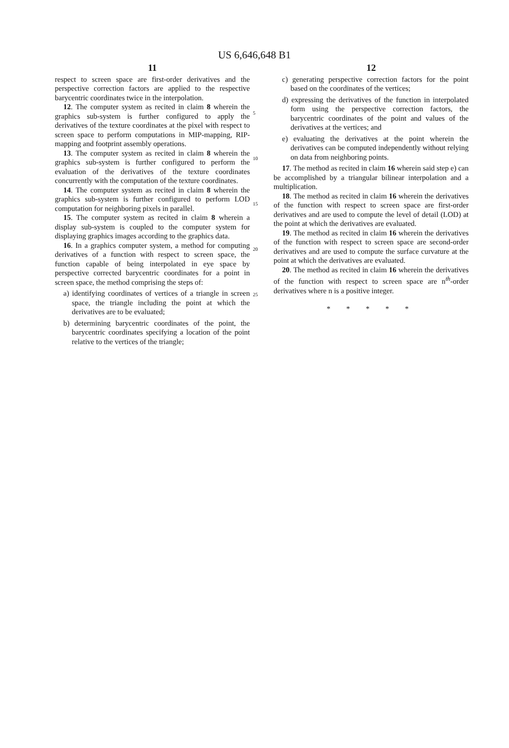US 6,646,648 B1
11
respect to screen space are first-order derivatives and the perspective correction factors are applied to the respective barycentric coordinates twice in the interpolation.
12. The computer system as recited in claim 8 wherein the graphics sub-system is further configured to apply the derivatives of the texture coordinates at the pixel with respect to screen space to perform computations in MIP-mapping, RIP-mapping and footprint assembly operations.
13. The computer system as recited in claim 8 wherein the graphics sub-system is further configured to perform the evaluation of the derivatives of the texture coordinates concurrently with the computation of the texture coordinates.
14. The computer system as recited in claim 8 wherein the graphics sub-system is further configured to perform LOD computation for neighboring pixels in parallel.
15. The computer system as recited in claim 8 wherein a display sub-system is coupled to the computer system for displaying graphics images according to the graphics data.
16. In a graphics computer system, a method for computing derivatives of a function with respect to screen space, the function capable of being interpolated in eye space by perspective corrected barycentric coordinates for a point in screen space, the method comprising the steps of:
a) identifying coordinates of vertices of a triangle in screen space, the triangle including the point at which the derivatives are to be evaluated;
b) determining barycentric coordinates of the point, the barycentric coordinates specifying a location of the point relative to the vertices of the triangle;
5
10
15
20
25
12
c) generating perspective correction factors for the point based on the coordinates of the vertices;
d) expressing the derivatives of the function in interpolated form using the perspective correction factors, the barycentric coordinates of the point and values of the derivatives at the vertices; and
e) evaluating the derivatives at the point wherein the derivatives can be computed independently without relying on data from neighboring points.
17. The method as recited in claim 16 wherein said step e) can be accomplished by a triangular bilinear interpolation and a multiplication.
18. The method as recited in claim 16 wherein the derivatives of the function with respect to screen space are first-order derivatives and are used to compute the level of detail (LOD) at the point at which the derivatives are evaluated.
19. The method as recited in claim 16 wherein the derivatives of the function with respect to screen space are second-order derivatives and are used to compute the surface curvature at the point at which the derivatives are evaluated.
20. The method as recited in claim 16 wherein the derivatives of the function with respect to screen space are n<sup>th</sup>-order derivatives where n is a positive integer.
* * * * *